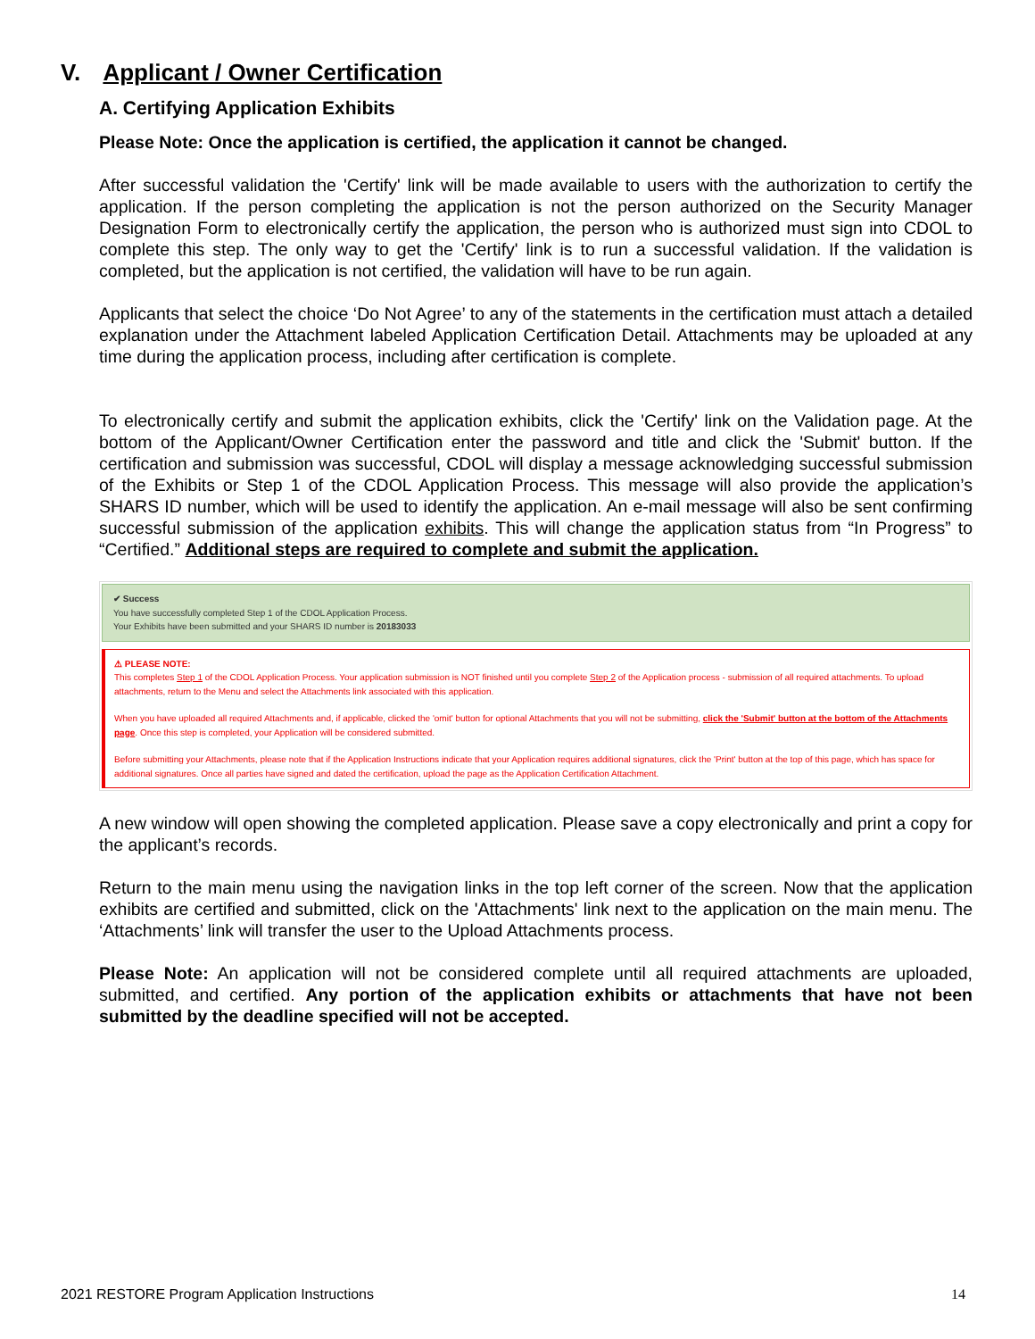V. Applicant / Owner Certification
A. Certifying Application Exhibits
Please Note: Once the application is certified, the application it cannot be changed.
After successful validation the 'Certify' link will be made available to users with the authorization to certify the application. If the person completing the application is not the person authorized on the Security Manager Designation Form to electronically certify the application, the person who is authorized must sign into CDOL to complete this step. The only way to get the 'Certify' link is to run a successful validation. If the validation is completed, but the application is not certified, the validation will have to be run again.
Applicants that select the choice ‘Do Not Agree’ to any of the statements in the certification must attach a detailed explanation under the Attachment labeled Application Certification Detail. Attachments may be uploaded at any time during the application process, including after certification is complete.
To electronically certify and submit the application exhibits, click the 'Certify' link on the Validation page. At the bottom of the Applicant/Owner Certification enter the password and title and click the 'Submit' button. If the certification and submission was successful, CDOL will display a message acknowledging successful submission of the Exhibits or Step 1 of the CDOL Application Process. This message will also provide the application’s SHARS ID number, which will be used to identify the application. An e-mail message will also be sent confirming successful submission of the application exhibits. This will change the application status from “In Progress” to “Certified.” Additional steps are required to complete and submit the application.
✔ Success
You have successfully completed Step 1 of the CDOL Application Process.
Your Exhibits have been submitted and your SHARS ID number is 20183033
⚠ PLEASE NOTE:
This completes Step 1 of the CDOL Application Process. Your application submission is NOT finished until you complete Step 2 of the Application process - submission of all required attachments. To upload attachments, return to the Menu and select the Attachments link associated with this application.
When you have uploaded all required Attachments and, if applicable, clicked the 'omit' button for optional Attachments that you will not be submitting, click the 'Submit' button at the bottom of the Attachments page. Once this step is completed, your Application will be considered submitted.
Before submitting your Attachments, please note that if the Application Instructions indicate that your Application requires additional signatures, click the 'Print' button at the top of this page, which has space for additional signatures. Once all parties have signed and dated the certification, upload the page as the Application Certification Attachment.
A new window will open showing the completed application. Please save a copy electronically and print a copy for the applicant’s records.
Return to the main menu using the navigation links in the top left corner of the screen. Now that the application exhibits are certified and submitted, click on the 'Attachments' link next to the application on the main menu. The ‘Attachments’ link will transfer the user to the Upload Attachments process.
Please Note: An application will not be considered complete until all required attachments are uploaded, submitted, and certified. Any portion of the application exhibits or attachments that have not been submitted by the deadline specified will not be accepted.
2021 RESTORE Program Application Instructions 14